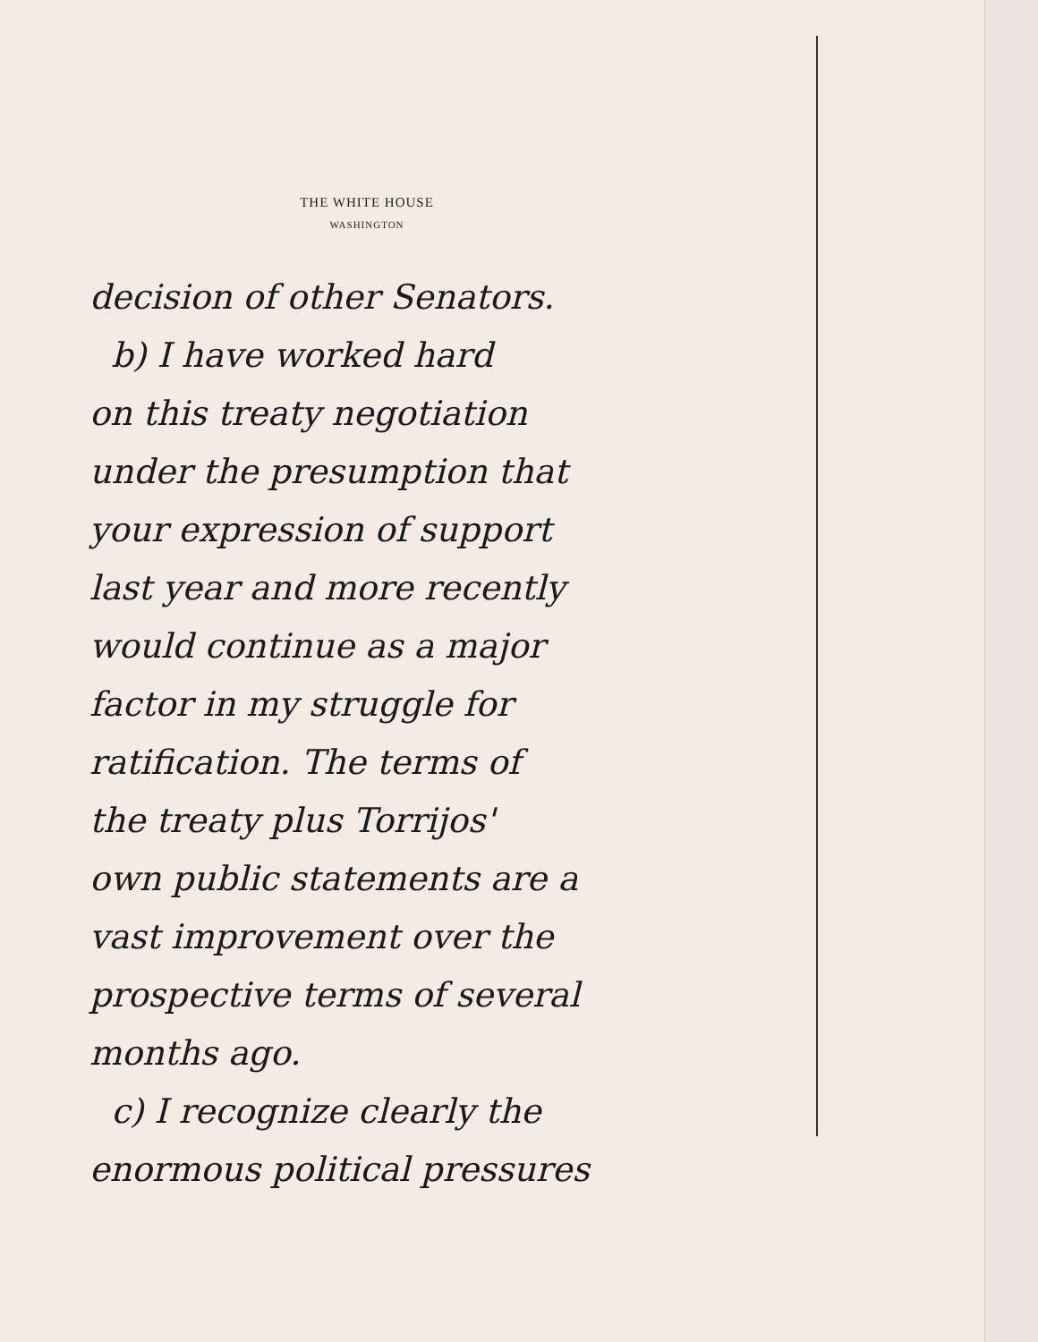THE WHITE HOUSE
WASHINGTON
decision of other Senators.
b) I have worked hard
on this treaty negotiation
under the presumption that
your expression of support
last year and more recently
would continue as a major
factor in my struggle for
ratification. The terms of
the treaty plus Torrijos'
own public statements are a
vast improvement over the
prospective terms of several
months ago.
c) I recognize clearly the
enormous political pressures